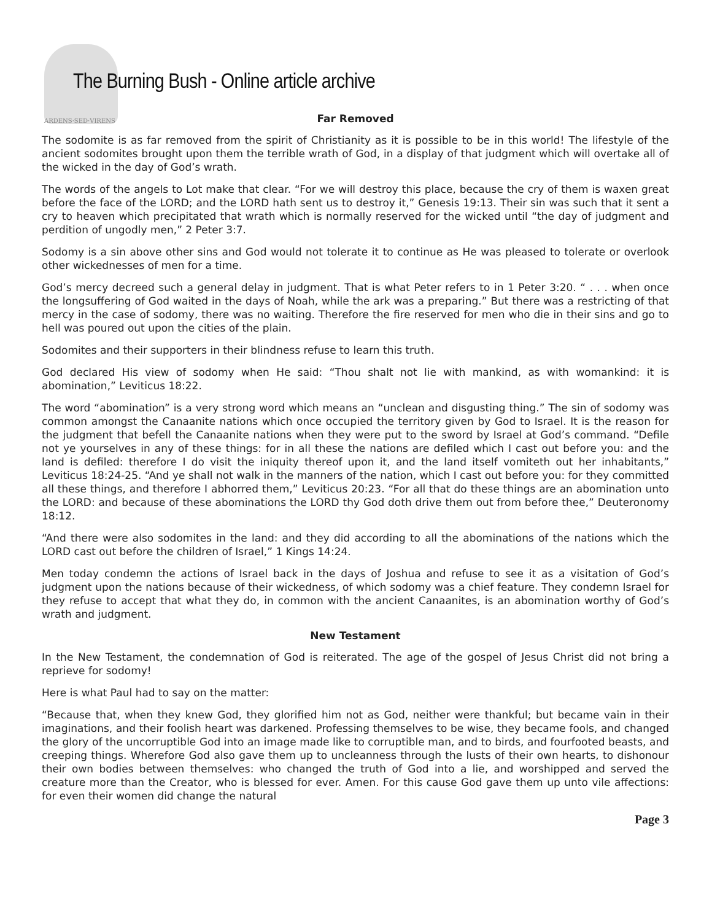ARDENS·SED·VIRENS
The Burning Bush - Online article archive
Far Removed
The sodomite is as far removed from the spirit of Christianity as it is possible to be in this world! The lifestyle of the ancient sodomites brought upon them the terrible wrath of God, in a display of that judgment which will overtake all of the wicked in the day of God’s wrath.
The words of the angels to Lot make that clear. “For we will destroy this place, because the cry of them is waxen great before the face of the LORD; and the LORD hath sent us to destroy it,” Genesis 19:13. Their sin was such that it sent a cry to heaven which precipitated that wrath which is normally reserved for the wicked until “the day of judgment and perdition of ungodly men,” 2 Peter 3:7.
Sodomy is a sin above other sins and God would not tolerate it to continue as He was pleased to tolerate or overlook other wickednesses of men for a time.
God’s mercy decreed such a general delay in judgment. That is what Peter refers to in 1 Peter 3:20. “ . . . when once the longsuffering of God waited in the days of Noah, while the ark was a preparing.” But there was a restricting of that mercy in the case of sodomy, there was no waiting. Therefore the fire reserved for men who die in their sins and go to hell was poured out upon the cities of the plain.
Sodomites and their supporters in their blindness refuse to learn this truth.
God declared His view of sodomy when He said: “Thou shalt not lie with mankind, as with womankind: it is abomination,” Leviticus 18:22.
The word “abomination” is a very strong word which means an “unclean and disgusting thing.” The sin of sodomy was common amongst the Canaanite nations which once occupied the territory given by God to Israel. It is the reason for the judgment that befell the Canaanite nations when they were put to the sword by Israel at God’s command. “Defile not ye yourselves in any of these things: for in all these the nations are defiled which I cast out before you: and the land is defiled: therefore I do visit the iniquity thereof upon it, and the land itself vomiteth out her inhabitants,” Leviticus 18:24-25. “And ye shall not walk in the manners of the nation, which I cast out before you: for they committed all these things, and therefore I abhorred them,” Leviticus 20:23. “For all that do these things are an abomination unto the LORD: and because of these abominations the LORD thy God doth drive them out from before thee,” Deuteronomy 18:12.
“And there were also sodomites in the land: and they did according to all the abominations of the nations which the LORD cast out before the children of Israel,” 1 Kings 14:24.
Men today condemn the actions of Israel back in the days of Joshua and refuse to see it as a visitation of God’s judgment upon the nations because of their wickedness, of which sodomy was a chief feature. They condemn Israel for they refuse to accept that what they do, in common with the ancient Canaanites, is an abomination worthy of God’s wrath and judgment.
New Testament
In the New Testament, the condemnation of God is reiterated. The age of the gospel of Jesus Christ did not bring a reprieve for sodomy!
Here is what Paul had to say on the matter:
“Because that, when they knew God, they glorified him not as God, neither were thankful; but became vain in their imaginations, and their foolish heart was darkened. Professing themselves to be wise, they became fools, and changed the glory of the uncorruptible God into an image made like to corruptible man, and to birds, and fourfooted beasts, and creeping things. Wherefore God also gave them up to uncleanness through the lusts of their own hearts, to dishonour their own bodies between themselves: who changed the truth of God into a lie, and worshipped and served the creature more than the Creator, who is blessed for ever. Amen. For this cause God gave them up unto vile affections: for even their women did change the natural
Page 3